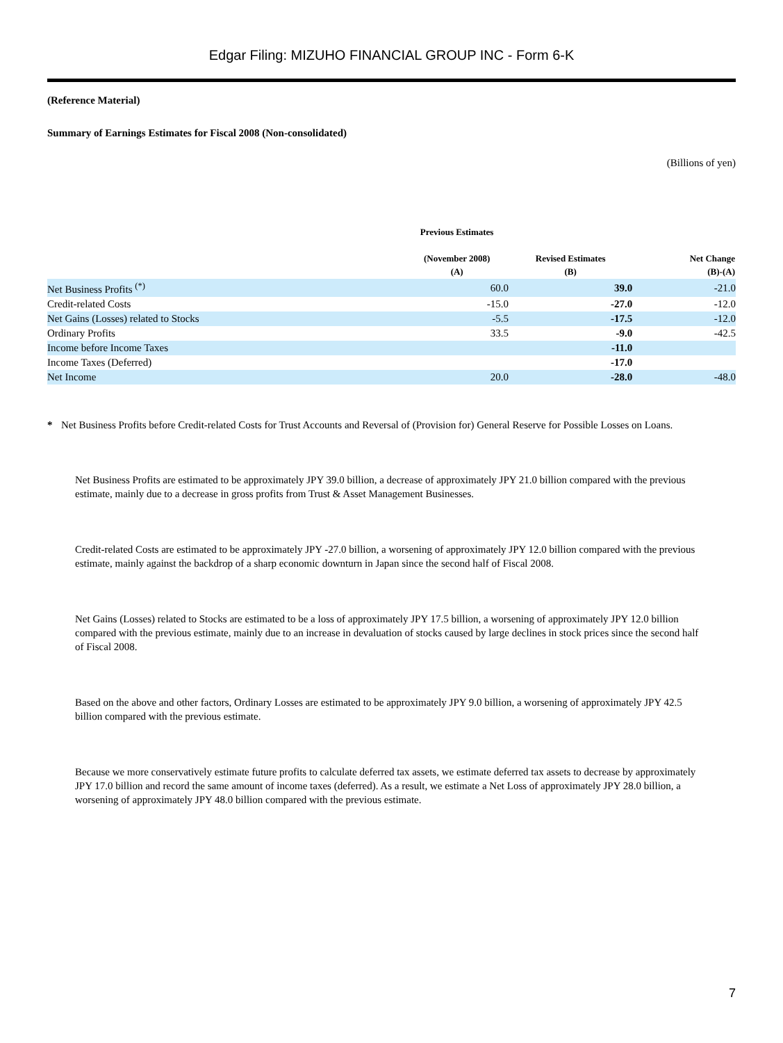Edgar Filing: MIZUHO FINANCIAL GROUP INC - Form 6-K
(Reference Material)
Summary of Earnings Estimates for Fiscal 2008 (Non-consolidated)
(Billions of yen)
| | Previous Estimates (November 2008) (A) | Revised Estimates (B) | Net Change (B)-(A) |
| --- | --- | --- | --- |
| Net Business Profits <sup>(*)</sup> | 60.0 | 39.0 | -21.0 |
| Credit-related Costs | -15.0 | -27.0 | -12.0 |
| Net Gains (Losses) related to Stocks | -5.5 | -17.5 | -12.0 |
| Ordinary Profits | 33.5 | -9.0 | -42.5 |
| Income before Income Taxes | | -11.0 | |
| Income Taxes (Deferred) | | -17.0 | |
| Net Income | 20.0 | -28.0 | -48.0 |
* Net Business Profits before Credit-related Costs for Trust Accounts and Reversal of (Provision for) General Reserve for Possible Losses on Loans.
Net Business Profits are estimated to be approximately JPY 39.0 billion, a decrease of approximately JPY 21.0 billion compared with the previous estimate, mainly due to a decrease in gross profits from Trust & Asset Management Businesses.
Credit-related Costs are estimated to be approximately JPY -27.0 billion, a worsening of approximately JPY 12.0 billion compared with the previous estimate, mainly against the backdrop of a sharp economic downturn in Japan since the second half of Fiscal 2008.
Net Gains (Losses) related to Stocks are estimated to be a loss of approximately JPY 17.5 billion, a worsening of approximately JPY 12.0 billion compared with the previous estimate, mainly due to an increase in devaluation of stocks caused by large declines in stock prices since the second half of Fiscal 2008.
Based on the above and other factors, Ordinary Losses are estimated to be approximately JPY 9.0 billion, a worsening of approximately JPY 42.5 billion compared with the previous estimate.
Because we more conservatively estimate future profits to calculate deferred tax assets, we estimate deferred tax assets to decrease by approximately JPY 17.0 billion and record the same amount of income taxes (deferred). As a result, we estimate a Net Loss of approximately JPY 28.0 billion, a worsening of approximately JPY 48.0 billion compared with the previous estimate.
7